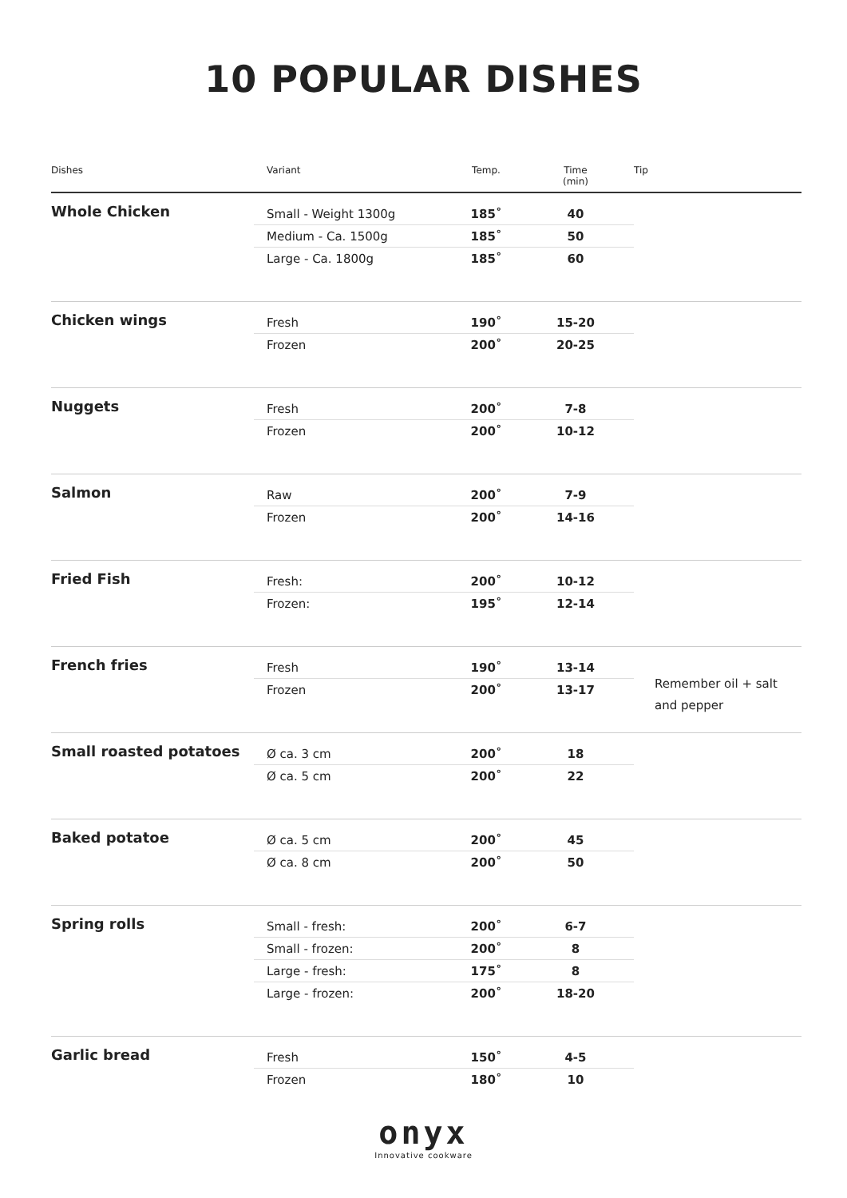10 POPULAR DISHES
| Dishes | Variant | Temp. | Time (min) | Tip |
| --- | --- | --- | --- | --- |
| Whole Chicken | Small - Weight 1300g | 185˚ | 40 | |
| | Medium - Ca. 1500g | 185˚ | 50 | |
| | Large - Ca. 1800g | 185˚ | 60 | |
| Chicken wings | Fresh | 190˚ | 15-20 | |
| | Frozen | 200˚ | 20-25 | |
| Nuggets | Fresh | 200˚ | 7-8 | |
| | Frozen | 200˚ | 10-12 | |
| Salmon | Raw | 200˚ | 7-9 | |
| | Frozen | 200˚ | 14-16 | |
| Fried Fish | Fresh: | 200˚ | 10-12 | |
| | Frozen: | 195˚ | 12-14 | |
| French fries | Fresh | 190˚ | 13-14 | Remember oil + salt and pepper |
| | Frozen | 200˚ | 13-17 | |
| Small roasted potatoes | Ø ca. 3 cm | 200˚ | 18 | |
| | Ø ca. 5 cm | 200˚ | 22 | |
| Baked potatoe | Ø ca. 5 cm | 200˚ | 45 | |
| | Ø ca. 8 cm | 200˚ | 50 | |
| Spring rolls | Small - fresh: | 200˚ | 6-7 | |
| | Small - frozen: | 200˚ | 8 | |
| | Large - fresh: | 175˚ | 8 | |
| | Large - frozen: | 200˚ | 18-20 | |
| Garlic bread | Fresh | 150˚ | 4-5 | |
| | Frozen | 180˚ | 10 | |
onyx
Innovative cookware